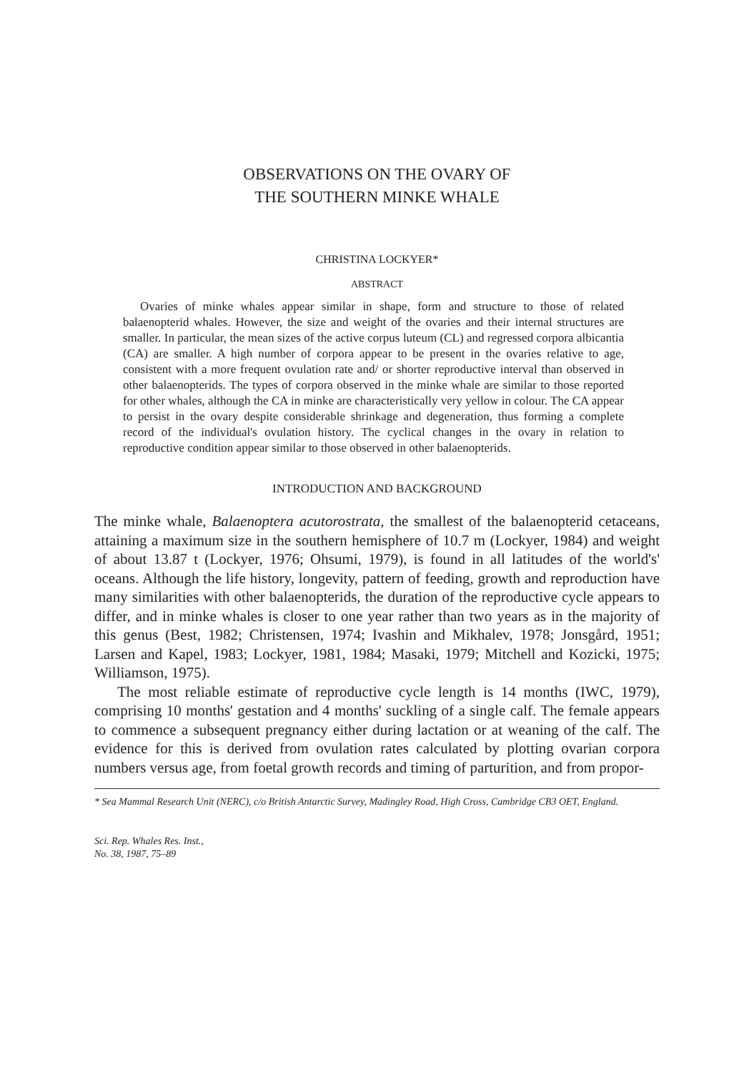OBSERVATIONS ON THE OVARY OF
THE SOUTHERN MINKE WHALE
CHRISTINA LOCKYER*
ABSTRACT
Ovaries of minke whales appear similar in shape, form and structure to those of related balaenopterid whales. However, the size and weight of the ovaries and their internal structures are smaller. In particular, the mean sizes of the active corpus luteum (CL) and regressed corpora albicantia (CA) are smaller. A high number of corpora appear to be present in the ovaries relative to age, consistent with a more frequent ovulation rate and/ or shorter reproductive interval than observed in other balaenopterids. The types of corpora observed in the minke whale are similar to those reported for other whales, although the CA in minke are characteristically very yellow in colour. The CA appear to persist in the ovary despite considerable shrinkage and degeneration, thus forming a complete record of the individual's ovulation history. The cyclical changes in the ovary in relation to reproductive condition appear similar to those observed in other balaenopterids.
INTRODUCTION AND BACKGROUND
The minke whale, Balaenoptera acutorostrata, the smallest of the balaenopterid cetaceans, attaining a maximum size in the southern hemisphere of 10.7 m (Lockyer, 1984) and weight of about 13.87 t (Lockyer, 1976; Ohsumi, 1979), is found in all latitudes of the world's' oceans. Although the life history, longevity, pattern of feeding, growth and reproduction have many similarities with other balaenopterids, the duration of the reproductive cycle appears to differ, and in minke whales is closer to one year rather than two years as in the majority of this genus (Best, 1982; Christensen, 1974; Ivashin and Mikhalev, 1978; Jonsgård, 1951; Larsen and Kapel, 1983; Lockyer, 1981, 1984; Masaki, 1979; Mitchell and Kozicki, 1975; Williamson, 1975).
The most reliable estimate of reproductive cycle length is 14 months (IWC, 1979), comprising 10 months' gestation and 4 months' suckling of a single calf. The female appears to commence a subsequent pregnancy either during lactation or at weaning of the calf. The evidence for this is derived from ovulation rates calculated by plotting ovarian corpora numbers versus age, from foetal growth records and timing of parturition, and from propor-
* Sea Mammal Research Unit (NERC), c/o British Antarctic Survey, Madingley Road, High Cross, Cambridge CB3 OET, England.
Sci. Rep. Whales Res. Inst.,
No. 38, 1987, 75–89